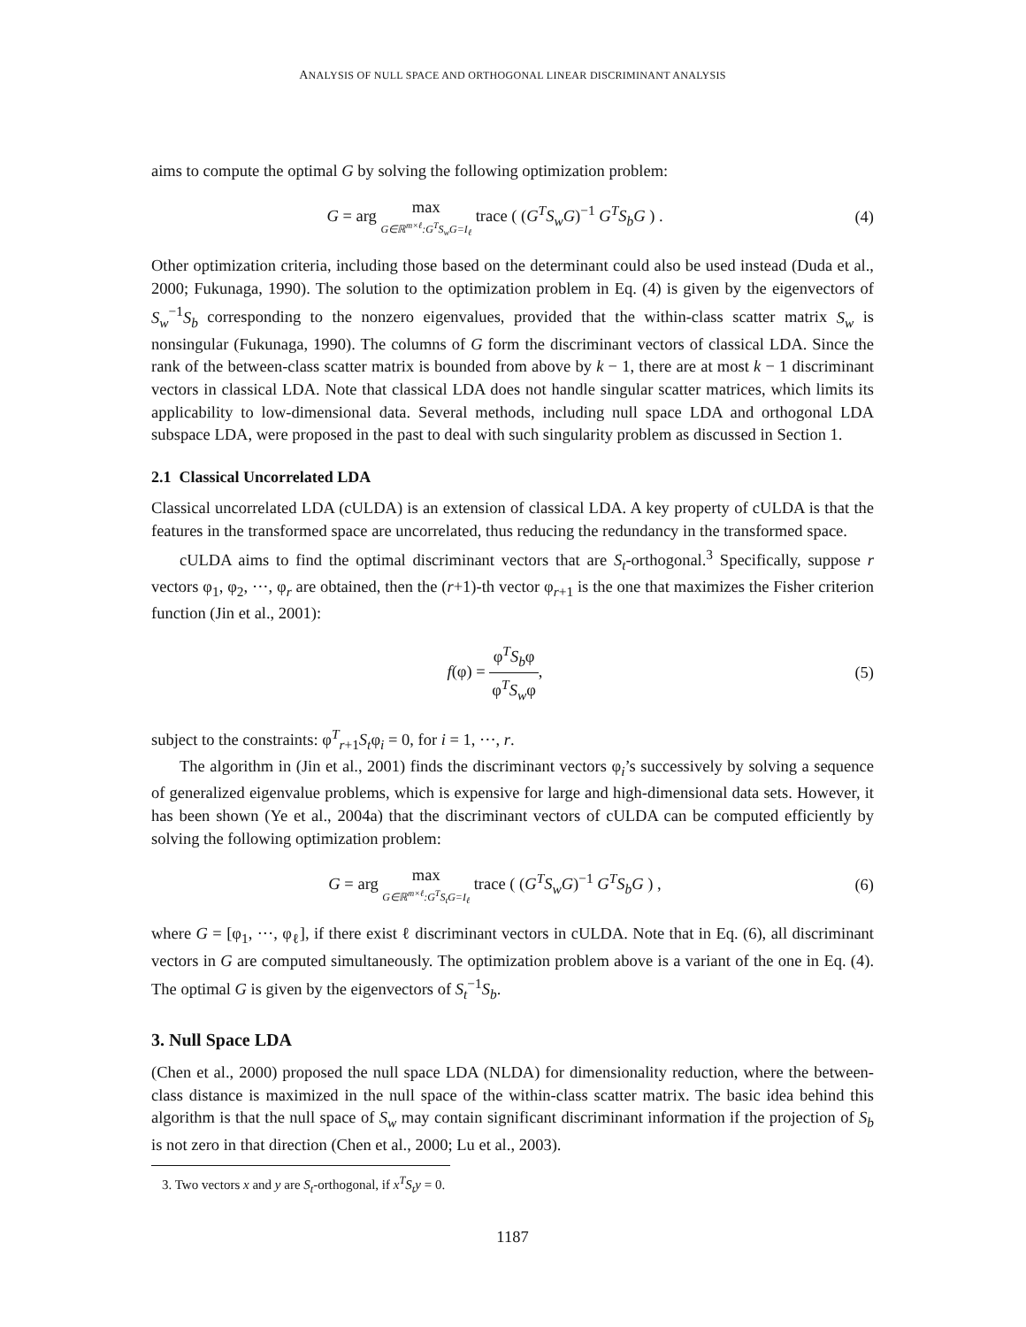ANALYSIS OF NULL SPACE AND ORTHOGONAL LINEAR DISCRIMINANT ANALYSIS
aims to compute the optimal G by solving the following optimization problem:
G = arg max G∈ℝ<sup>m×ℓ</sup>:G<sup>T</sup>S<sub>w</sub>G=I<sub>ℓ</sub> trace ( (G<sup>T</sup>S<sub>w</sub>G)<sup>−1</sup> G<sup>T</sup>S<sub>b</sub>G ) .
(4)
Other optimization criteria, including those based on the determinant could also be used instead (Duda et al., 2000; Fukunaga, 1990). The solution to the optimization problem in Eq. (4) is given by the eigenvectors of S<sub>w</sub><sup>−1</sup>S<sub>b</sub> corresponding to the nonzero eigenvalues, provided that the within-class scatter matrix S<sub>w</sub> is nonsingular (Fukunaga, 1990). The columns of G form the discriminant vectors of classical LDA. Since the rank of the between-class scatter matrix is bounded from above by k − 1, there are at most k − 1 discriminant vectors in classical LDA. Note that classical LDA does not handle singular scatter matrices, which limits its applicability to low-dimensional data. Several methods, including null space LDA and orthogonal LDA subspace LDA, were proposed in the past to deal with such singularity problem as discussed in Section 1.
2.1 Classical Uncorrelated LDA
Classical uncorrelated LDA (cULDA) is an extension of classical LDA. A key property of cULDA is that the features in the transformed space are uncorrelated, thus reducing the redundancy in the transformed space.
cULDA aims to find the optimal discriminant vectors that are S<sub>t</sub>-orthogonal.<sup>3</sup> Specifically, suppose r vectors φ<sub>1</sub>, φ<sub>2</sub>, ···, φ<sub>r</sub> are obtained, then the (r+1)-th vector φ<sub>r+1</sub> is the one that maximizes the Fisher criterion function (Jin et al., 2001):
f(φ) = φ<sup>T</sup>S<sub>b</sub>φ φ<sup>T</sup>S<sub>w</sub>φ, (5)
subject to the constraints: φ<sup>T</sup><sub>r+1</sub>S<sub>t</sub>φ<sub>i</sub> = 0, for i = 1, ···, r.
The algorithm in (Jin et al., 2001) finds the discriminant vectors φ<sub>i</sub>’s successively by solving a sequence of generalized eigenvalue problems, which is expensive for large and high-dimensional data sets. However, it has been shown (Ye et al., 2004a) that the discriminant vectors of cULDA can be computed efficiently by solving the following optimization problem:
G = arg max G∈ℝ<sup>m×ℓ</sup>:G<sup>T</sup>S<sub>t</sub>G=I<sub>ℓ</sub> trace ( (G<sup>T</sup>S<sub>w</sub>G)<sup>−1</sup> G<sup>T</sup>S<sub>b</sub>G ) ,
(6)
where G = [φ<sub>1</sub>, ···, φ<sub>ℓ</sub>], if there exist ℓ discriminant vectors in cULDA. Note that in Eq. (6), all discriminant vectors in G are computed simultaneously. The optimization problem above is a variant of the one in Eq. (4). The optimal G is given by the eigenvectors of S<sub>t</sub><sup>−1</sup>S<sub>b</sub>.
3. Null Space LDA
(Chen et al., 2000) proposed the null space LDA (NLDA) for dimensionality reduction, where the between-class distance is maximized in the null space of the within-class scatter matrix. The basic idea behind this algorithm is that the null space of S<sub>w</sub> may contain significant discriminant information if the projection of S<sub>b</sub> is not zero in that direction (Chen et al., 2000; Lu et al., 2003).
3. Two vectors x and y are S<sub>t</sub>-orthogonal, if x<sup>T</sup>S<sub>t</sub>y = 0.
1187